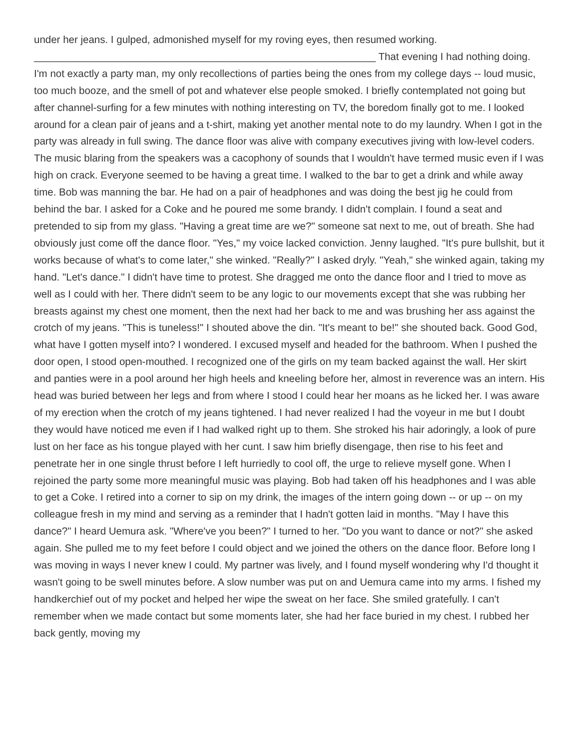under her jeans. I gulped, admonished myself for my roving eyes, then resumed working. ____________________________________________________________ That evening I had nothing doing. I'm not exactly a party man, my only recollections of parties being the ones from my college days -- loud music, too much booze, and the smell of pot and whatever else people smoked. I briefly contemplated not going but after channel-surfing for a few minutes with nothing interesting on TV, the boredom finally got to me. I looked around for a clean pair of jeans and a t-shirt, making yet another mental note to do my laundry. When I got in the party was already in full swing. The dance floor was alive with company executives jiving with low-level coders. The music blaring from the speakers was a cacophony of sounds that I wouldn't have termed music even if I was high on crack. Everyone seemed to be having a great time. I walked to the bar to get a drink and while away time. Bob was manning the bar. He had on a pair of headphones and was doing the best jig he could from behind the bar. I asked for a Coke and he poured me some brandy. I didn't complain. I found a seat and pretended to sip from my glass. "Having a great time are we?" someone sat next to me, out of breath. She had obviously just come off the dance floor. "Yes," my voice lacked conviction. Jenny laughed. "It's pure bullshit, but it works because of what's to come later," she winked. "Really?" I asked dryly. "Yeah," she winked again, taking my hand. "Let's dance." I didn't have time to protest. She dragged me onto the dance floor and I tried to move as well as I could with her. There didn't seem to be any logic to our movements except that she was rubbing her breasts against my chest one moment, then the next had her back to me and was brushing her ass against the crotch of my jeans. "This is tuneless!" I shouted above the din. "It's meant to be!" she shouted back. Good God, what have I gotten myself into? I wondered. I excused myself and headed for the bathroom. When I pushed the door open, I stood open-mouthed. I recognized one of the girls on my team backed against the wall. Her skirt and panties were in a pool around her high heels and kneeling before her, almost in reverence was an intern. His head was buried between her legs and from where I stood I could hear her moans as he licked her. I was aware of my erection when the crotch of my jeans tightened. I had never realized I had the voyeur in me but I doubt they would have noticed me even if I had walked right up to them. She stroked his hair adoringly, a look of pure lust on her face as his tongue played with her cunt. I saw him briefly disengage, then rise to his feet and penetrate her in one single thrust before I left hurriedly to cool off, the urge to relieve myself gone. When I rejoined the party some more meaningful music was playing. Bob had taken off his headphones and I was able to get a Coke. I retired into a corner to sip on my drink, the images of the intern going down -- or up -- on my colleague fresh in my mind and serving as a reminder that I hadn't gotten laid in months. "May I have this dance?" I heard Uemura ask. "Where've you been?" I turned to her. "Do you want to dance or not?" she asked again. She pulled me to my feet before I could object and we joined the others on the dance floor. Before long I was moving in ways I never knew I could. My partner was lively, and I found myself wondering why I'd thought it wasn't going to be swell minutes before. A slow number was put on and Uemura came into my arms. I fished my handkerchief out of my pocket and helped her wipe the sweat on her face. She smiled gratefully. I can't remember when we made contact but some moments later, she had her face buried in my chest. I rubbed her back gently, moving my